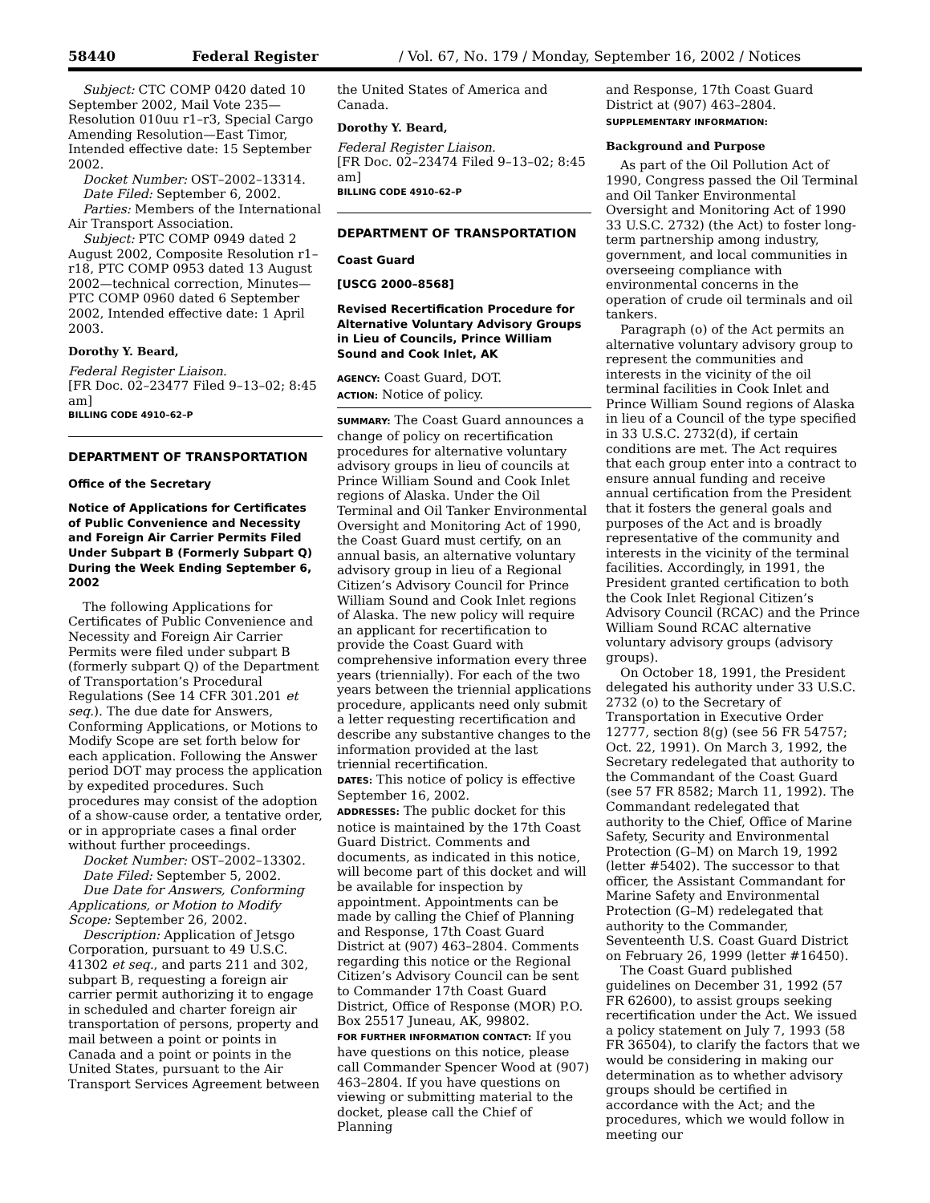58440 Federal Register / Vol. 67, No. 179 / Monday, September 16, 2002 / Notices
Subject: CTC COMP 0420 dated 10 September 2002, Mail Vote 235—Resolution 010uu r1–r3, Special Cargo Amending Resolution—East Timor, Intended effective date: 15 September 2002.
Docket Number: OST–2002–13314.
Date Filed: September 6, 2002.
Parties: Members of the International Air Transport Association.
Subject: PTC COMP 0949 dated 2 August 2002, Composite Resolution r1–r18, PTC COMP 0953 dated 13 August 2002—technical correction, Minutes—PTC COMP 0960 dated 6 September 2002, Intended effective date: 1 April 2003.
Dorothy Y. Beard,
Federal Register Liaison.
[FR Doc. 02–23477 Filed 9–13–02; 8:45 am]
BILLING CODE 4910–62–P
DEPARTMENT OF TRANSPORTATION
Office of the Secretary
Notice of Applications for Certificates of Public Convenience and Necessity and Foreign Air Carrier Permits Filed Under Subpart B (Formerly Subpart Q) During the Week Ending September 6, 2002
The following Applications for Certificates of Public Convenience and Necessity and Foreign Air Carrier Permits were filed under subpart B (formerly subpart Q) of the Department of Transportation’s Procedural Regulations (See 14 CFR 301.201 et seq.). The due date for Answers, Conforming Applications, or Motions to Modify Scope are set forth below for each application. Following the Answer period DOT may process the application by expedited procedures. Such procedures may consist of the adoption of a show-cause order, a tentative order, or in appropriate cases a final order without further proceedings.
Docket Number: OST–2002–13302.
Date Filed: September 5, 2002.
Due Date for Answers, Conforming Applications, or Motion to Modify Scope: September 26, 2002.
Description: Application of Jetsgo Corporation, pursuant to 49 U.S.C. 41302 et seq., and parts 211 and 302, subpart B, requesting a foreign air carrier permit authorizing it to engage in scheduled and charter foreign air transportation of persons, property and mail between a point or points in Canada and a point or points in the United States, pursuant to the Air Transport Services Agreement between
the United States of America and Canada.
Dorothy Y. Beard,
Federal Register Liaison.
[FR Doc. 02–23474 Filed 9–13–02; 8:45 am]
BILLING CODE 4910–62–P
DEPARTMENT OF TRANSPORTATION
Coast Guard
[USCG 2000–8568]
Revised Recertification Procedure for Alternative Voluntary Advisory Groups in Lieu of Councils, Prince William Sound and Cook Inlet, AK
AGENCY: Coast Guard, DOT.
ACTION: Notice of policy.
SUMMARY: The Coast Guard announces a change of policy on recertification procedures for alternative voluntary advisory groups in lieu of councils at Prince William Sound and Cook Inlet regions of Alaska. Under the Oil Terminal and Oil Tanker Environmental Oversight and Monitoring Act of 1990, the Coast Guard must certify, on an annual basis, an alternative voluntary advisory group in lieu of a Regional Citizen’s Advisory Council for Prince William Sound and Cook Inlet regions of Alaska. The new policy will require an applicant for recertification to provide the Coast Guard with comprehensive information every three years (triennially). For each of the two years between the triennial applications procedure, applicants need only submit a letter requesting recertification and describe any substantive changes to the information provided at the last triennial recertification.
DATES: This notice of policy is effective September 16, 2002.
ADDRESSES: The public docket for this notice is maintained by the 17th Coast Guard District. Comments and documents, as indicated in this notice, will become part of this docket and will be available for inspection by appointment. Appointments can be made by calling the Chief of Planning and Response, 17th Coast Guard District at (907) 463–2804. Comments regarding this notice or the Regional Citizen’s Advisory Council can be sent to Commander 17th Coast Guard District, Office of Response (MOR) P.O. Box 25517 Juneau, AK, 99802.
FOR FURTHER INFORMATION CONTACT: If you have questions on this notice, please call Commander Spencer Wood at (907) 463–2804. If you have questions on viewing or submitting material to the docket, please call the Chief of Planning
and Response, 17th Coast Guard District at (907) 463–2804.
SUPPLEMENTARY INFORMATION:
Background and Purpose
As part of the Oil Pollution Act of 1990, Congress passed the Oil Terminal and Oil Tanker Environmental Oversight and Monitoring Act of 1990 33 U.S.C. 2732) (the Act) to foster long-term partnership among industry, government, and local communities in overseeing compliance with environmental concerns in the operation of crude oil terminals and oil tankers.
Paragraph (o) of the Act permits an alternative voluntary advisory group to represent the communities and interests in the vicinity of the oil terminal facilities in Cook Inlet and Prince William Sound regions of Alaska in lieu of a Council of the type specified in 33 U.S.C. 2732(d), if certain conditions are met. The Act requires that each group enter into a contract to ensure annual funding and receive annual certification from the President that it fosters the general goals and purposes of the Act and is broadly representative of the community and interests in the vicinity of the terminal facilities. Accordingly, in 1991, the President granted certification to both the Cook Inlet Regional Citizen’s Advisory Council (RCAC) and the Prince William Sound RCAC alternative voluntary advisory groups (advisory groups).
On October 18, 1991, the President delegated his authority under 33 U.S.C. 2732 (o) to the Secretary of Transportation in Executive Order 12777, section 8(g) (see 56 FR 54757; Oct. 22, 1991). On March 3, 1992, the Secretary redelegated that authority to the Commandant of the Coast Guard (see 57 FR 8582; March 11, 1992). The Commandant redelegated that authority to the Chief, Office of Marine Safety, Security and Environmental Protection (G–M) on March 19, 1992 (letter #5402). The successor to that officer, the Assistant Commandant for Marine Safety and Environmental Protection (G–M) redelegated that authority to the Commander, Seventeenth U.S. Coast Guard District on February 26, 1999 (letter #16450).
The Coast Guard published guidelines on December 31, 1992 (57 FR 62600), to assist groups seeking recertification under the Act. We issued a policy statement on July 7, 1993 (58 FR 36504), to clarify the factors that we would be considering in making our determination as to whether advisory groups should be certified in accordance with the Act; and the procedures, which we would follow in meeting our